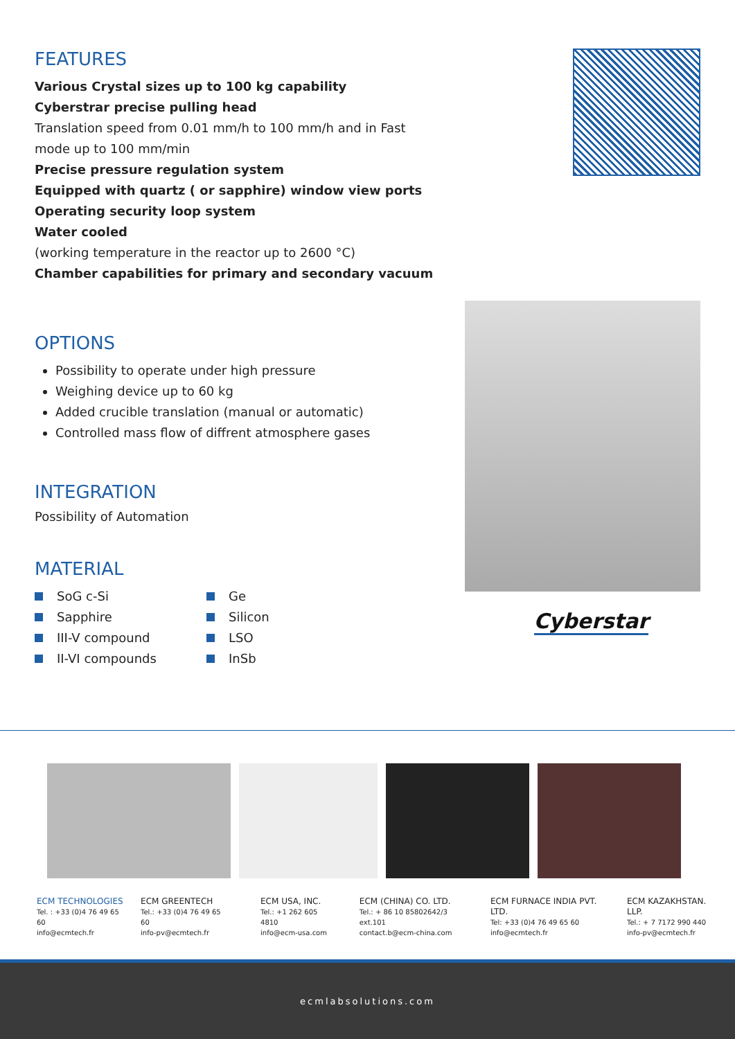FEATURES
Various Crystal sizes up to 100 kg capability
Cyberstrar precise pulling head
Translation speed from 0.01 mm/h to 100 mm/h and in Fast mode up to 100 mm/min
Precise pressure regulation system
Equipped with quartz ( or sapphire) window view ports
Operating security loop system
Water cooled
(working temperature in the reactor up to 2600 °C)
Chamber capabilities for primary and secondary vacuum
OPTIONS
Possibility to operate under high pressure
Weighing device up to 60 kg
Added crucible translation (manual or automatic)
Controlled mass flow of diffrent atmosphere gases
INTEGRATION
Possibility of Automation
MATERIAL
SoG c-Si
Sapphire
III-V compound
II-VI compounds
Ge
Silicon
LSO
InSb
Cyberstar
ECM TECHNOLOGIES
Tel. : +33 (0)4 76 49 65 60
info@ecmtech.fr
ECM GREENTECH
Tel.: +33 (0)4 76 49 65 60
info-pv@ecmtech.fr
ECM USA, INC.
Tel.: +1 262 605 4810
info@ecm-usa.com
ECM (CHINA) CO. LTD.
Tel.: + 86 10 85802642/3 ext.101
contact.b@ecm-china.com
ECM FURNACE INDIA PVT. LTD.
Tel: +33 (0)4 76 49 65 60
info@ecmtech.fr
ECM KAZAKHSTAN. LLP.
Tel.: + 7 7172 990 440
info-pv@ecmtech.fr
ecmlabsolutions.com